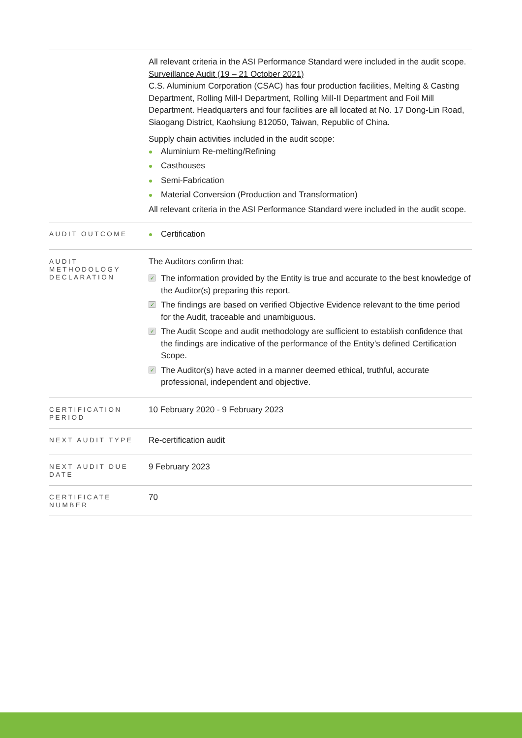| | All relevant criteria in the ASI Performance Standard were included in the audit scope. Surveillance Audit (19 – 21 October 2021) C.S. Aluminium Corporation (CSAC) has four production facilities, Melting & Casting Department, Rolling Mill-I Department, Rolling Mill-II Department and Foil Mill Department. Headquarters and four facilities are all located at No. 17 Dong-Lin Road, Siaogang District, Kaohsiung 812050, Taiwan, Republic of China. Supply chain activities included in the audit scope: Aluminium Re-melting/Refining Casthouses Semi-Fabrication Material Conversion (Production and Transformation) All relevant criteria in the ASI Performance Standard were included in the audit scope. |
| AUDIT OUTCOME | Certification |
| AUDIT METHODOLOGY DECLARATION | The Auditors confirm that: The information provided by the Entity is true and accurate to the best knowledge of the Auditor(s) preparing this report. The findings are based on verified Objective Evidence relevant to the time period for the Audit, traceable and unambiguous. The Audit Scope and audit methodology are sufficient to establish confidence that the findings are indicative of the performance of the Entity’s defined Certification Scope. The Auditor(s) have acted in a manner deemed ethical, truthful, accurate professional, independent and objective. |
| CERTIFICATION PERIOD | 10 February 2020 - 9 February 2023 |
| NEXT AUDIT TYPE | Re-certification audit |
| NEXT AUDIT DUE DATE | 9 February 2023 |
| CERTIFICATE NUMBER | 70 |